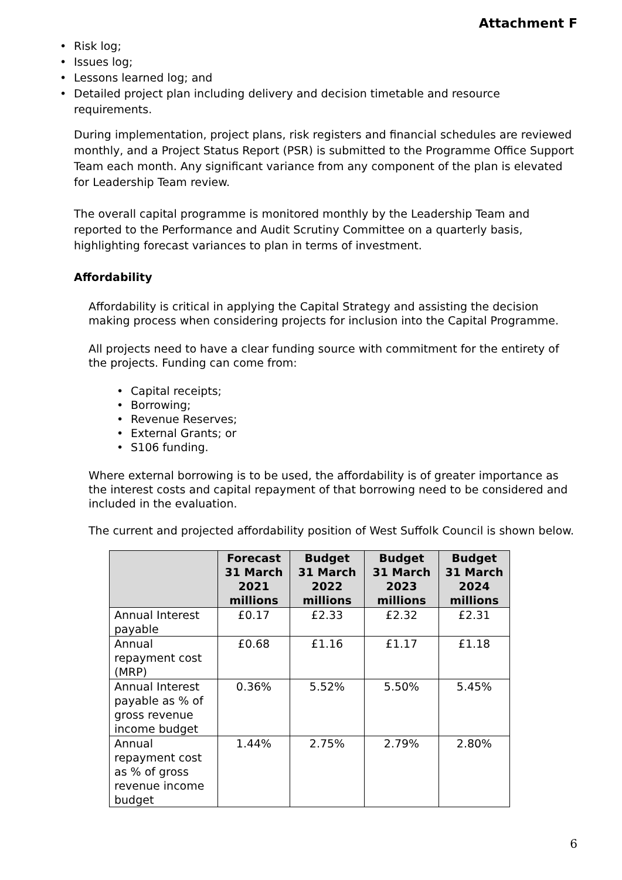Attachment F
Risk log;
Issues log;
Lessons learned log; and
Detailed project plan including delivery and decision timetable and resource requirements.
During implementation, project plans, risk registers and financial schedules are reviewed monthly, and a Project Status Report (PSR) is submitted to the Programme Office Support Team each month. Any significant variance from any component of the plan is elevated for Leadership Team review.
The overall capital programme is monitored monthly by the Leadership Team and reported to the Performance and Audit Scrutiny Committee on a quarterly basis, highlighting forecast variances to plan in terms of investment.
Affordability
Affordability is critical in applying the Capital Strategy and assisting the decision making process when considering projects for inclusion into the Capital Programme.
All projects need to have a clear funding source with commitment for the entirety of the projects. Funding can come from:
Capital receipts;
Borrowing;
Revenue Reserves;
External Grants; or
S106 funding.
Where external borrowing is to be used, the affordability is of greater importance as the interest costs and capital repayment of that borrowing need to be considered and included in the evaluation.
The current and projected affordability position of West Suffolk Council is shown below.
| | Forecast 31 March 2021 millions | Budget 31 March 2022 millions | Budget 31 March 2023 millions | Budget 31 March 2024 millions |
| --- | --- | --- | --- | --- |
| Annual Interest payable | £0.17 | £2.33 | £2.32 | £2.31 |
| Annual repayment cost (MRP) | £0.68 | £1.16 | £1.17 | £1.18 |
| Annual Interest payable as % of gross revenue income budget | 0.36% | 5.52% | 5.50% | 5.45% |
| Annual repayment cost as % of gross revenue income budget | 1.44% | 2.75% | 2.79% | 2.80% |
6